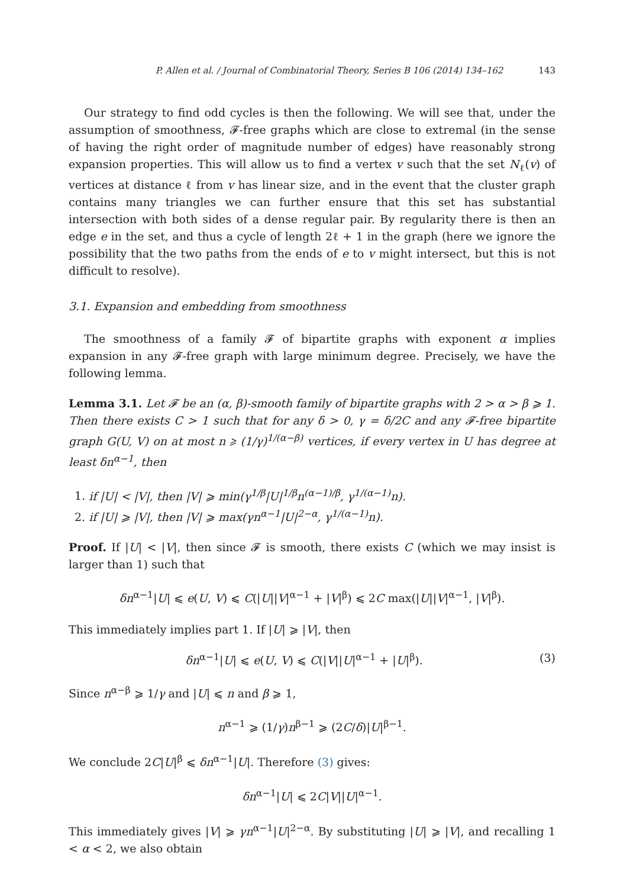P. Allen et al. / Journal of Combinatorial Theory, Series B 106 (2014) 134–162 143
Our strategy to find odd cycles is then the following. We will see that, under the assumption of smoothness, 𝓕-free graphs which are close to extremal (in the sense of having the right order of magnitude number of edges) have reasonably strong expansion properties. This will allow us to find a vertex v such that the set N<sub>ℓ</sub>(v) of vertices at distance ℓ from v has linear size, and in the event that the cluster graph contains many triangles we can further ensure that this set has substantial intersection with both sides of a dense regular pair. By regularity there is then an edge e in the set, and thus a cycle of length 2ℓ + 1 in the graph (here we ignore the possibility that the two paths from the ends of e to v might intersect, but this is not difficult to resolve).
3.1. Expansion and embedding from smoothness
The smoothness of a family 𝓕 of bipartite graphs with exponent α implies expansion in any 𝓕-free graph with large minimum degree. Precisely, we have the following lemma.
Lemma 3.1. Let 𝓕 be an (α, β)-smooth family of bipartite graphs with 2 > α > β ⩾ 1. Then there exists C > 1 such that for any δ > 0, γ = δ/2C and any 𝓕-free bipartite graph G(U, V) on at most n ⩾ (1/γ)<sup>1/(α−β)</sup> vertices, if every vertex in U has degree at least δn<sup>α−1</sup>, then
1. if |U| < |V|, then |V| ⩾ min(γ<sup>1/β</sup>|U|<sup>1/β</sup>n<sup>(α−1)/β</sup>, γ<sup>1/(α−1)</sup>n).
2. if |U| ⩾ |V|, then |V| ⩾ max(γn<sup>α−1</sup>|U|<sup>2−α</sup>, γ<sup>1/(α−1)</sup>n).
Proof. If |U| < |V|, then since 𝓕 is smooth, there exists C (which we may insist is larger than 1) such that
δn<sup>α−1</sup>|U| ⩽ e(U, V) ⩽ C(|U||V|<sup>α−1</sup> + |V|<sup>β</sup>) ⩽ 2C max(|U||V|<sup>α−1</sup>, |V|<sup>β</sup>).
This immediately implies part 1. If |U| ⩾ |V|, then
δn<sup>α−1</sup>|U| ⩽ e(U, V) ⩽ C(|V||U|<sup>α−1</sup> + |U|<sup>β</sup>). (3)
Since n<sup>α−β</sup> ⩾ 1/γ and |U| ⩽ n and β ⩾ 1,
n<sup>α−1</sup> ⩾ (1/γ)n<sup>β−1</sup> ⩾ (2C/δ)|U|<sup>β−1</sup>.
We conclude 2C|U|<sup>β</sup> ⩽ δn<sup>α−1</sup>|U|. Therefore (3) gives:
δn<sup>α−1</sup>|U| ⩽ 2C|V||U|<sup>α−1</sup>.
This immediately gives |V| ⩾ γn<sup>α−1</sup>|U|<sup>2−α</sup>. By substituting |U| ⩾ |V|, and recalling 1 < α < 2, we also obtain